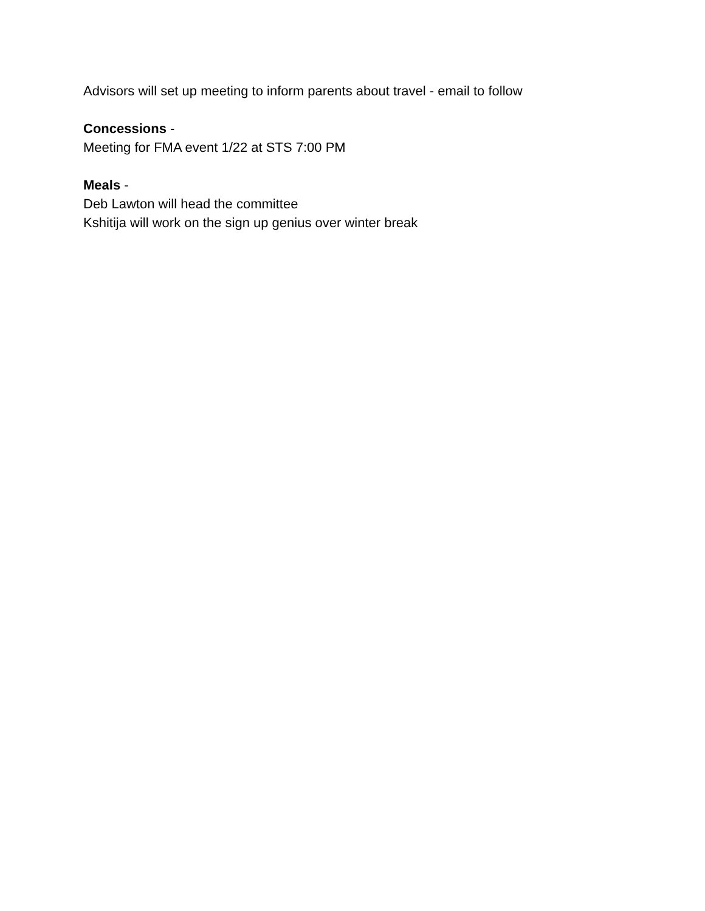Advisors will set up meeting to inform parents about travel - email to follow
Concessions -
Meeting for FMA event 1/22 at STS 7:00 PM
Meals -
Deb Lawton will head the committee
Kshitija will work on the sign up genius over winter break